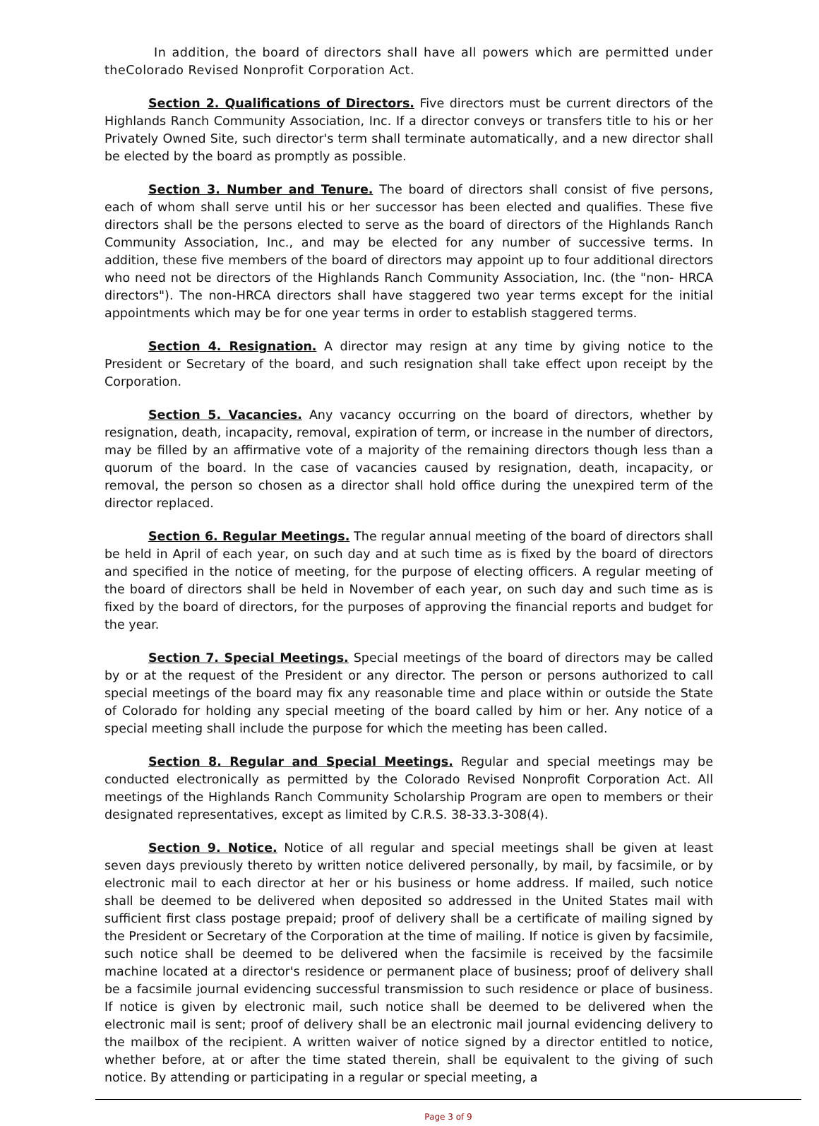In addition, the board of directors shall have all powers which are permitted under theColorado Revised Nonprofit Corporation Act.
Section 2. Qualifications of Directors. Five directors must be current directors of the Highlands Ranch Community Association, Inc. If a director conveys or transfers title to his or her Privately Owned Site, such director's term shall terminate automatically, and a new director shall be elected by the board as promptly as possible.
Section 3. Number and Tenure. The board of directors shall consist of five persons, each of whom shall serve until his or her successor has been elected and qualifies. These five directors shall be the persons elected to serve as the board of directors of the Highlands Ranch Community Association, Inc., and may be elected for any number of successive terms. In addition, these five members of the board of directors may appoint up to four additional directors who need not be directors of the Highlands Ranch Community Association, Inc. (the "non- HRCA directors"). The non-HRCA directors shall have staggered two year terms except for the initial appointments which may be for one year terms in order to establish staggered terms.
Section 4. Resignation. A director may resign at any time by giving notice to the President or Secretary of the board, and such resignation shall take effect upon receipt by the Corporation.
Section 5. Vacancies. Any vacancy occurring on the board of directors, whether by resignation, death, incapacity, removal, expiration of term, or increase in the number of directors, may be filled by an affirmative vote of a majority of the remaining directors though less than a quorum of the board. In the case of vacancies caused by resignation, death, incapacity, or removal, the person so chosen as a director shall hold office during the unexpired term of the director replaced.
Section 6. Regular Meetings. The regular annual meeting of the board of directors shall be held in April of each year, on such day and at such time as is fixed by the board of directors and specified in the notice of meeting, for the purpose of electing officers. A regular meeting of the board of directors shall be held in November of each year, on such day and such time as is fixed by the board of directors, for the purposes of approving the financial reports and budget for the year.
Section 7. Special Meetings. Special meetings of the board of directors may be called by or at the request of the President or any director. The person or persons authorized to call special meetings of the board may fix any reasonable time and place within or outside the State of Colorado for holding any special meeting of the board called by him or her. Any notice of a special meeting shall include the purpose for which the meeting has been called.
Section 8. Regular and Special Meetings. Regular and special meetings may be conducted electronically as permitted by the Colorado Revised Nonprofit Corporation Act. All meetings of the Highlands Ranch Community Scholarship Program are open to members or their designated representatives, except as limited by C.R.S. 38-33.3-308(4).
Section 9. Notice. Notice of all regular and special meetings shall be given at least seven days previously thereto by written notice delivered personally, by mail, by facsimile, or by electronic mail to each director at her or his business or home address. If mailed, such notice shall be deemed to be delivered when deposited so addressed in the United States mail with sufficient first class postage prepaid; proof of delivery shall be a certificate of mailing signed by the President or Secretary of the Corporation at the time of mailing. If notice is given by facsimile, such notice shall be deemed to be delivered when the facsimile is received by the facsimile machine located at a director's residence or permanent place of business; proof of delivery shall be a facsimile journal evidencing successful transmission to such residence or place of business. If notice is given by electronic mail, such notice shall be deemed to be delivered when the electronic mail is sent; proof of delivery shall be an electronic mail journal evidencing delivery to the mailbox of the recipient. A written waiver of notice signed by a director entitled to notice, whether before, at or after the time stated therein, shall be equivalent to the giving of such notice. By attending or participating in a regular or special meeting, a
Page 3 of 9